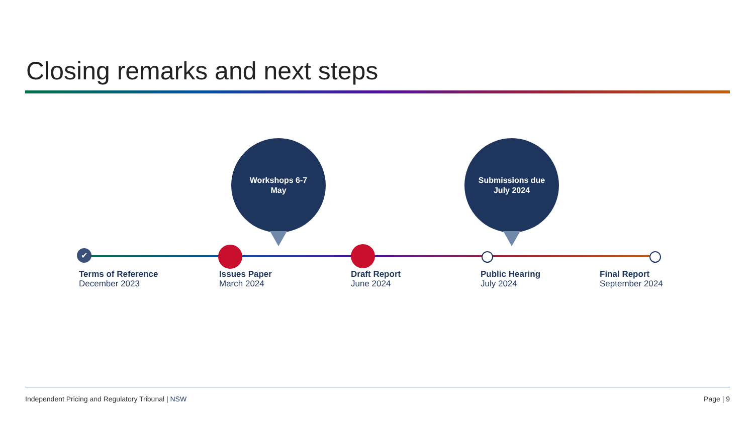Closing remarks and next steps
Workshops 6-7
May
Submissions due
July 2024
✔
Terms of Reference
December 2023
Issues Paper
March 2024
Draft Report
June 2024
Public Hearing
July 2024
Final Report
September 2024
Independent Pricing and Regulatory Tribunal | NSW
Page | 9